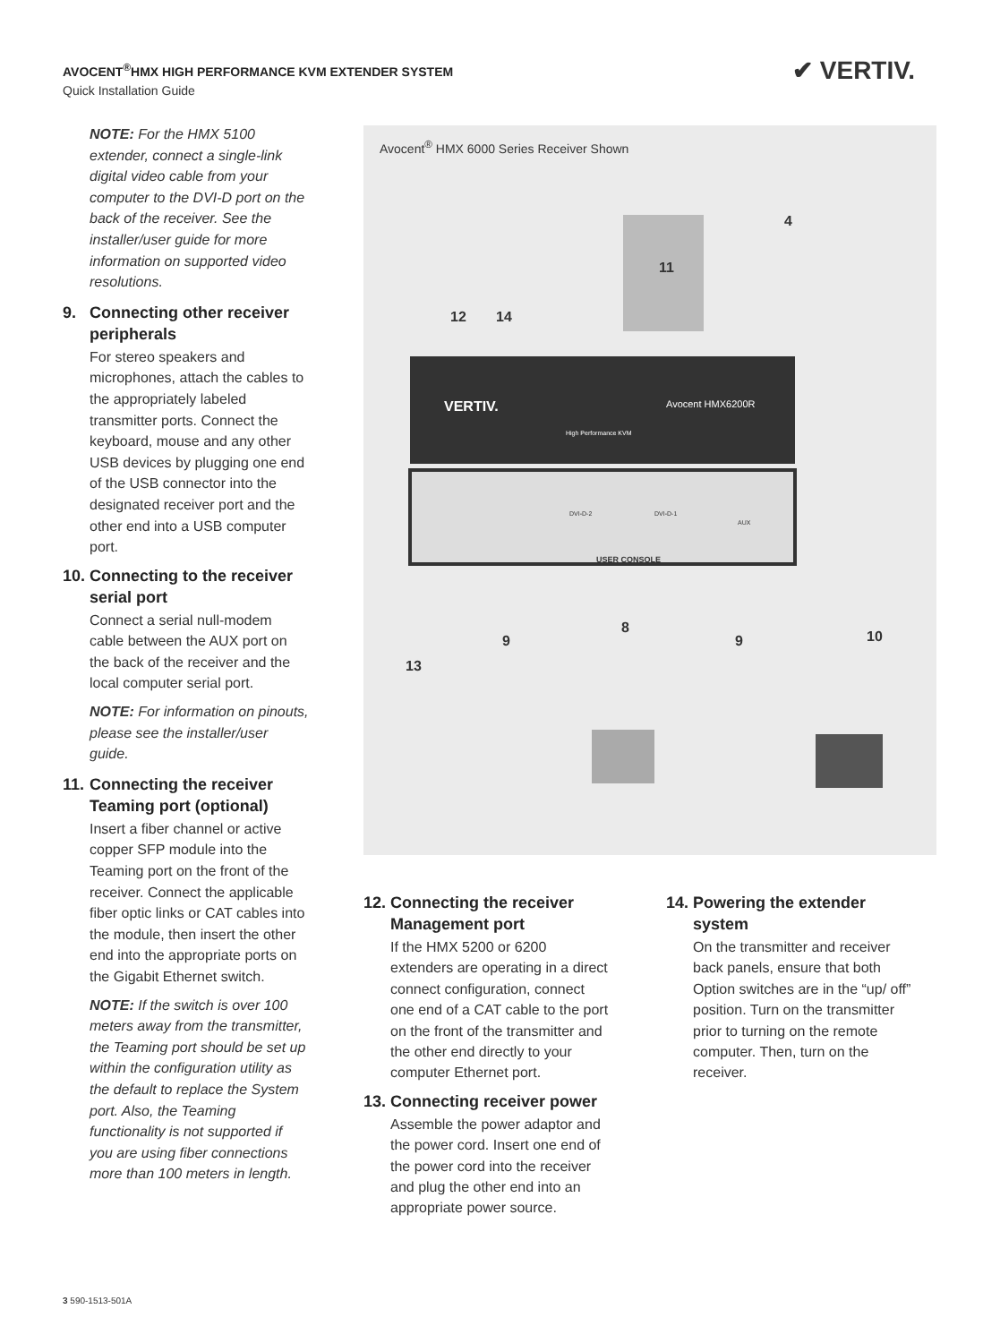AVOCENT<sup>®</sup>HMX HIGH PERFORMANCE KVM EXTENDER SYSTEM
Quick Installation Guide
✔ VERTIV.
NOTE: For the HMX 5100 extender, connect a single-link digital video cable from your computer to the DVI-D port on the back of the receiver. See the installer/user guide for more information on supported video resolutions.
9. Connecting other receiver peripherals
For stereo speakers and microphones, attach the cables to the appropriately labeled transmitter ports. Connect the keyboard, mouse and any other USB devices by plugging one end of the USB connector into the designated receiver port and the other end into a USB computer port.
10. Connecting to the receiver serial port
Connect a serial null-modem cable between the AUX port on the back of the receiver and the local computer serial port.
NOTE: For information on pinouts, please see the installer/user guide.
11. Connecting the receiver Teaming port (optional)
Insert a fiber channel or active copper SFP module into the Teaming port on the front of the receiver. Connect the applicable fiber optic links or CAT cables into the module, then insert the other end into the appropriate ports on the Gigabit Ethernet switch.
NOTE: If the switch is over 100 meters away from the transmitter, the Teaming port should be set up within the configuration utility as the default to replace the System port. Also, the Teaming functionality is not supported if you are using fiber connections more than 100 meters in length.
Avocent<sup>®</sup> HMX 6000 Series Receiver Shown
VERTIV. Avocent HMX6200R
High Performance KVM
DVI-D-2 DVI-D-1
AUX
USER CONSOLE
4
11
12 14
8
9 9 10
13
12. Connecting the receiver Management port
If the HMX 5200 or 6200 extenders are operating in a direct connect configuration, connect one end of a CAT cable to the port on the front of the transmitter and the other end directly to your computer Ethernet port.
13. Connecting receiver power
Assemble the power adaptor and the power cord. Insert one end of the power cord into the receiver and plug the other end into an appropriate power source.
14. Powering the extender system
On the transmitter and receiver back panels, ensure that both Option switches are in the “up/ off” position. Turn on the transmitter prior to turning on the remote computer. Then, turn on the receiver.
3 590-1513-501A